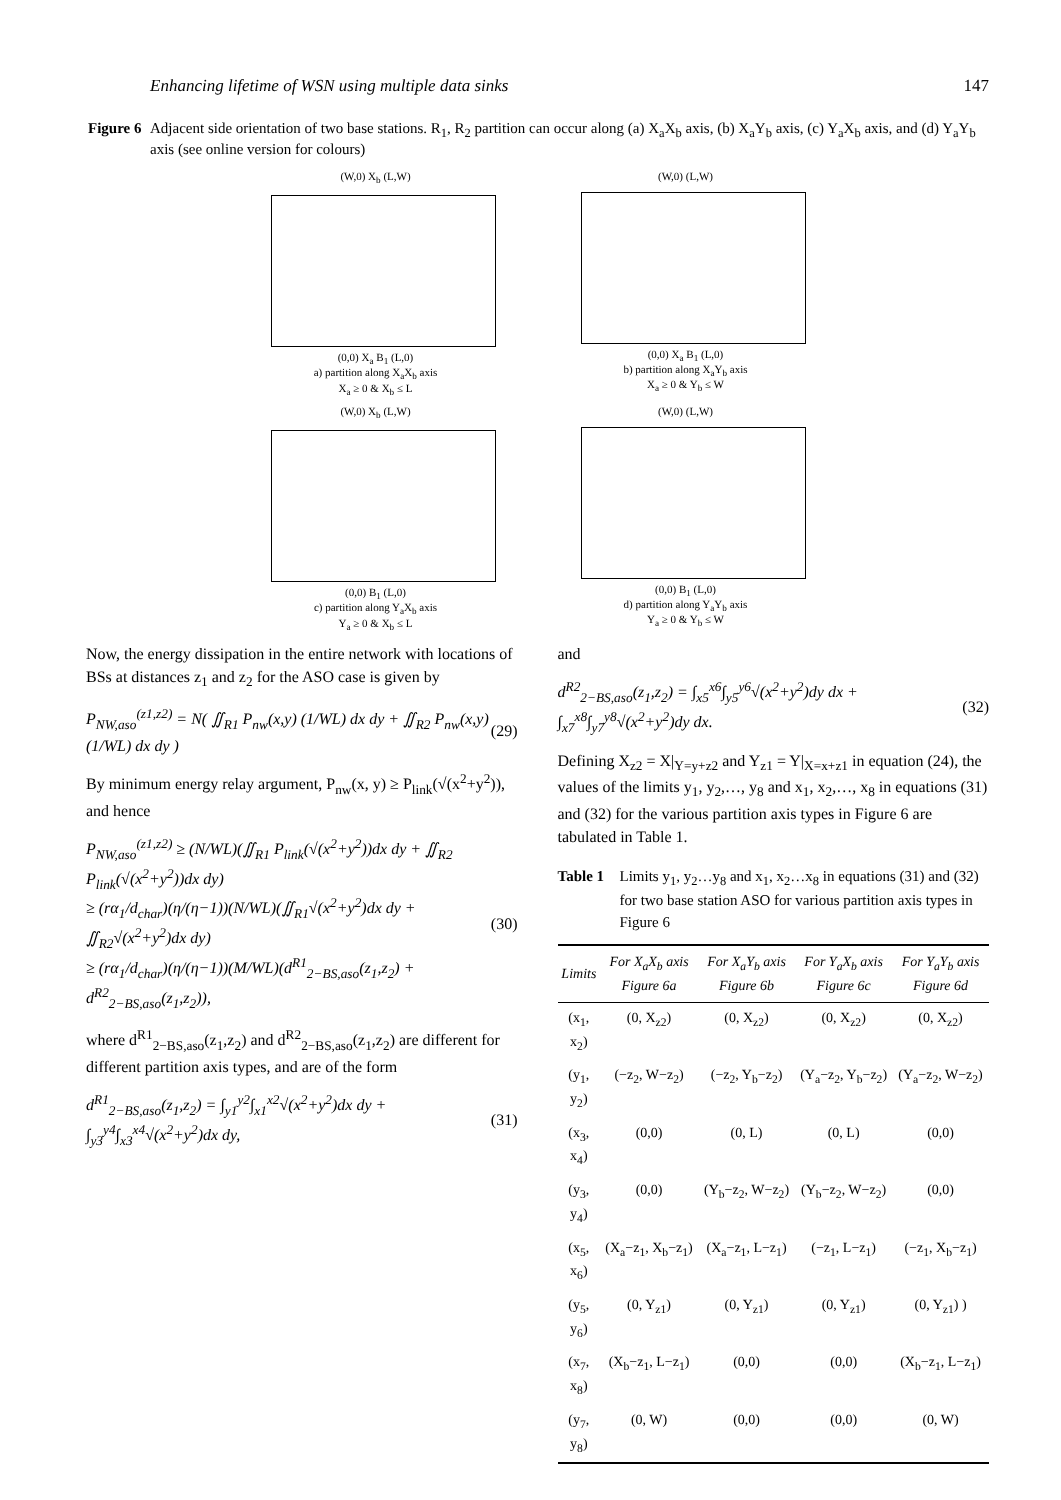Enhancing lifetime of WSN using multiple data sinks 147
Figure 6 Adjacent side orientation of two base stations. R<sub>1</sub>, R<sub>2</sub> partition can occur along (a) X<sub>a</sub>X<sub>b</sub> axis, (b) X<sub>a</sub>Y<sub>b</sub> axis, (c) Y<sub>a</sub>X<sub>b</sub> axis, and (d) Y<sub>a</sub>Y<sub>b</sub> axis (see online version for colours)
(W,0) X<sub>b</sub> (L,W)
(0,0) X<sub>a</sub> B<sub>1</sub> (L,0)
a) partition along X<sub>a</sub>X<sub>b</sub> axis
X<sub>a</sub> ≥ 0 & X<sub>b</sub> ≤ L
(W,0) (L,W)
(0,0) X<sub>a</sub> B<sub>1</sub> (L,0)
b) partition along X<sub>a</sub>Y<sub>b</sub> axis
X<sub>a</sub> ≥ 0 & Y<sub>b</sub> ≤ W
(W,0) X<sub>b</sub> (L,W)
(0,0) B<sub>1</sub> (L,0)
c) partition along Y<sub>a</sub>X<sub>b</sub> axis
Y<sub>a</sub> ≥ 0 & X<sub>b</sub> ≤ L
(W,0) (L,W)
(0,0) B<sub>1</sub> (L,0)
d) partition along Y<sub>a</sub>Y<sub>b</sub> axis
Y<sub>a</sub> ≥ 0 & Y<sub>b</sub> ≤ W
Now, the energy dissipation in the entire network with locations of BSs at distances z<sub>1</sub> and z<sub>2</sub> for the ASO case is given by
P<sub>NW,aso</sub><sup>(z1,z2)</sup> = N( ∬<sub>R1</sub> P<sub>nw</sub>(x,y) (1/WL) dx dy + ∬<sub>R2</sub> P<sub>nw</sub>(x,y) (1/WL) dx dy ) (29)
By minimum energy relay argument, P<sub>nw</sub>(x, y) ≥ P<sub>link</sub>(√(x<sup>2</sup>+y<sup>2</sup>)), and hence
P<sub>NW,aso</sub><sup>(z1,z2)</sup> ≥ (N/WL)(∬<sub>R1</sub> P<sub>link</sub>(√(x<sup>2</sup>+y<sup>2</sup>))dx dy + ∬<sub>R2</sub> P<sub>link</sub>(√(x<sup>2</sup>+y<sup>2</sup>))dx dy)
≥ (rα<sub>1</sub>/d<sub>char</sub>)(η/(η−1))(N/WL)(∬<sub>R1</sub>√(x<sup>2</sup>+y<sup>2</sup>)dx dy + ∬<sub>R2</sub>√(x<sup>2</sup>+y<sup>2</sup>)dx dy)
≥ (rα<sub>1</sub>/d<sub>char</sub>)(η/(η−1))(M/WL)(d<sup>R1</sup><sub>2−BS,aso</sub>(z<sub>1</sub>,z<sub>2</sub>) + d<sup>R2</sup><sub>2−BS,aso</sub>(z<sub>1</sub>,z<sub>2</sub>)), (30)
where d<sup>R1</sup><sub>2−BS,aso</sub>(z<sub>1</sub>,z<sub>2</sub>) and d<sup>R2</sup><sub>2−BS,aso</sub>(z<sub>1</sub>,z<sub>2</sub>) are different for different partition axis types, and are of the form
d<sup>R1</sup><sub>2−BS,aso</sub>(z<sub>1</sub>,z<sub>2</sub>) = ∫<sub>y1</sub><sup>y2</sup>∫<sub>x1</sub><sup>x2</sup>√(x<sup>2</sup>+y<sup>2</sup>)dx dy + ∫<sub>y3</sub><sup>y4</sup>∫<sub>x3</sub><sup>x4</sup>√(x<sup>2</sup>+y<sup>2</sup>)dx dy, (31)
and
d<sup>R2</sup><sub>2−BS,aso</sub>(z<sub>1</sub>,z<sub>2</sub>) = ∫<sub>x5</sub><sup>x6</sup>∫<sub>y5</sub><sup>y6</sup>√(x<sup>2</sup>+y<sup>2</sup>)dy dx + ∫<sub>x7</sub><sup>x8</sup>∫<sub>y7</sub><sup>y8</sup>√(x<sup>2</sup>+y<sup>2</sup>)dy dx. (32)
Defining X<sub>z2</sub> = X|<sub>Y=y+z2</sub> and Y<sub>z1</sub> = Y|<sub>X=x+z1</sub> in equation (24), the values of the limits y<sub>1</sub>, y<sub>2</sub>,…, y<sub>8</sub> and x<sub>1</sub>, x<sub>2</sub>,…, x<sub>8</sub> in equations (31) and (32) for the various partition axis types in Figure 6 are tabulated in Table 1.
Table 1 Limits y<sub>1</sub>, y<sub>2</sub>…y<sub>8</sub> and x<sub>1</sub>, x<sub>2</sub>…x<sub>8</sub> in equations (31) and (32) for two base station ASO for various partition axis types in Figure 6
| Limits | For X<sub>a</sub>X<sub>b</sub> axis Figure 6a | For X<sub>a</sub>Y<sub>b</sub> axis Figure 6b | For Y<sub>a</sub>X<sub>b</sub> axis Figure 6c | For Y<sub>a</sub>Y<sub>b</sub> axis Figure 6d |
| --- | --- | --- | --- | --- |
| (x<sub>1</sub>, x<sub>2</sub>) | (0, X<sub>z2</sub>) | (0, X<sub>z2</sub>) | (0, X<sub>z2</sub>) | (0, X<sub>z2</sub>) |
| (y<sub>1</sub>, y<sub>2</sub>) | (−z<sub>2</sub>, W−z<sub>2</sub>) | (−z<sub>2</sub>, Y<sub>b</sub>−z<sub>2</sub>) | (Y<sub>a</sub>−z<sub>2</sub>, Y<sub>b</sub>−z<sub>2</sub>) | (Y<sub>a</sub>−z<sub>2</sub>, W−z<sub>2</sub>) |
| (x<sub>3</sub>, x<sub>4</sub>) | (0,0) | (0, L) | (0, L) | (0,0) |
| (y<sub>3</sub>, y<sub>4</sub>) | (0,0) | (Y<sub>b</sub>−z<sub>2</sub>, W−z<sub>2</sub>) | (Y<sub>b</sub>−z<sub>2</sub>, W−z<sub>2</sub>) | (0,0) |
| (x<sub>5</sub>, x<sub>6</sub>) | (X<sub>a</sub>−z<sub>1</sub>, X<sub>b</sub>−z<sub>1</sub>) | (X<sub>a</sub>−z<sub>1</sub>, L−z<sub>1</sub>) | (−z<sub>1</sub>, L−z<sub>1</sub>) | (−z<sub>1</sub>, X<sub>b</sub>−z<sub>1</sub>) |
| (y<sub>5</sub>, y<sub>6</sub>) | (0, Y<sub>z1</sub>) | (0, Y<sub>z1</sub>) | (0, Y<sub>z1</sub>) | (0, Y<sub>z1</sub>) ) |
| (x<sub>7</sub>, x<sub>8</sub>) | (X<sub>b</sub>−z<sub>1</sub>, L−z<sub>1</sub>) | (0,0) | (0,0) | (X<sub>b</sub>−z<sub>1</sub>, L−z<sub>1</sub>) |
| (y<sub>7</sub>, y<sub>8</sub>) | (0, W) | (0,0) | (0,0) | (0, W) |